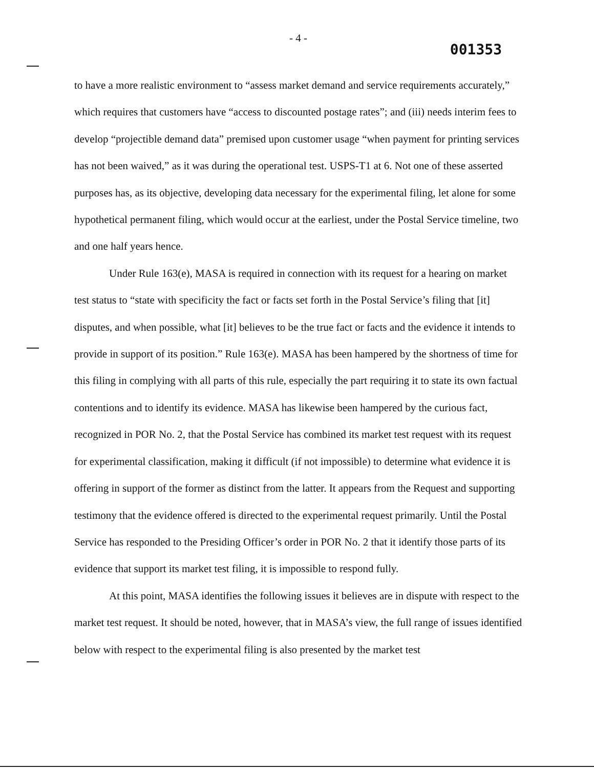- 4 - 001353
to have a more realistic environment to “assess market demand and service requirements accurately,” which requires that customers have “access to discounted postage rates”; and (iii) needs interim fees to develop “projectible demand data” premised upon customer usage “when payment for printing services has not been waived,” as it was during the operational test. USPS-T1 at 6. Not one of these asserted purposes has, as its objective, developing data necessary for the experimental filing, let alone for some hypothetical permanent filing, which would occur at the earliest, under the Postal Service timeline, two and one half years hence.
Under Rule 163(e), MASA is required in connection with its request for a hearing on market test status to “state with specificity the fact or facts set forth in the Postal Service’s filing that [it] disputes, and when possible, what [it] believes to be the true fact or facts and the evidence it intends to provide in support of its position.” Rule 163(e). MASA has been hampered by the shortness of time for this filing in complying with all parts of this rule, especially the part requiring it to state its own factual contentions and to identify its evidence. MASA has likewise been hampered by the curious fact, recognized in POR No. 2, that the Postal Service has combined its market test request with its request for experimental classification, making it difficult (if not impossible) to determine what evidence it is offering in support of the former as distinct from the latter. It appears from the Request and supporting testimony that the evidence offered is directed to the experimental request primarily. Until the Postal Service has responded to the Presiding Officer’s order in POR No. 2 that it identify those parts of its evidence that support its market test filing, it is impossible to respond fully.
At this point, MASA identifies the following issues it believes are in dispute with respect to the market test request. It should be noted, however, that in MASA’s view, the full range of issues identified below with respect to the experimental filing is also presented by the market test